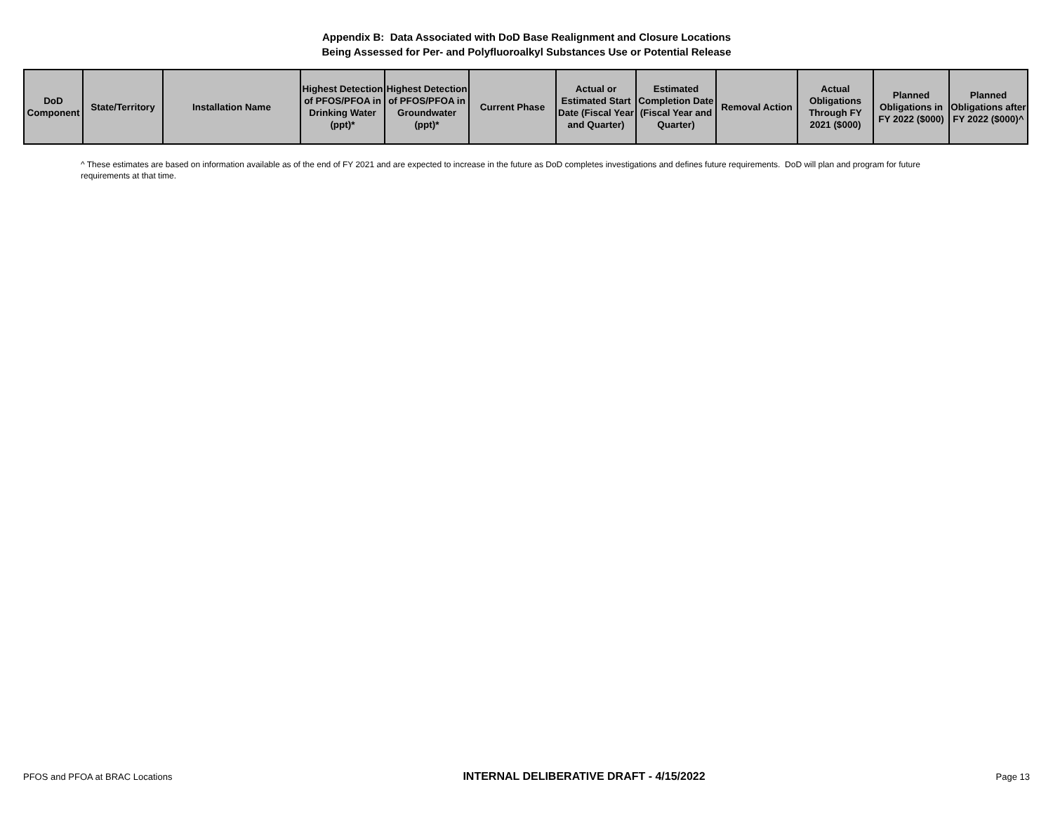Appendix B: Data Associated with DoD Base Realignment and Closure Locations
Being Assessed for Per- and Polyfluoroalkyl Substances Use or Potential Release
| DoD Component | State/Territory | Installation Name | Highest Detection of PFOS/PFOA in Drinking Water (ppt)* | Highest Detection of PFOS/PFOA in Groundwater (ppt)* | Current Phase | Actual or Estimated Start Date (Fiscal Year and Quarter) | Estimated Completion Date (Fiscal Year and Quarter) | Removal Action | Actual Obligations Through FY 2021 ($000) | Planned Obligations in FY 2022 ($000) | Planned Obligations after FY 2022 ($000)^ |
| --- | --- | --- | --- | --- | --- | --- | --- | --- | --- | --- | --- |
^ These estimates are based on information available as of the end of FY 2021 and are expected to increase in the future as DoD completes investigations and defines future requirements. DoD will plan and program for future requirements at that time.
PFOS and PFOA at BRAC Locations INTERNAL DELIBERATIVE DRAFT - 4/15/2022 Page 13